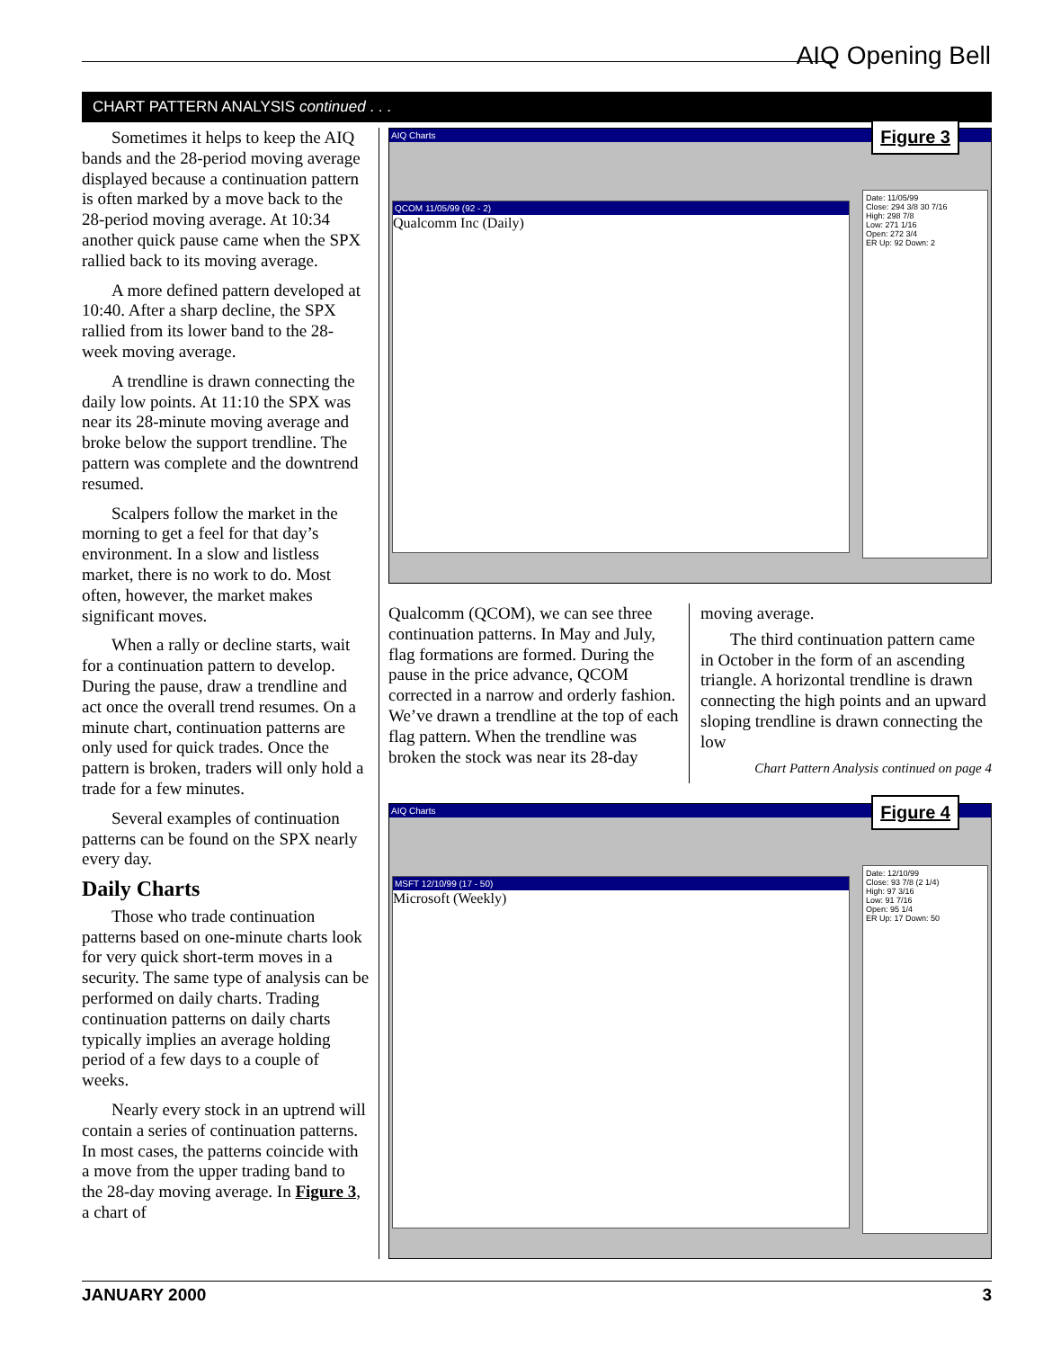AIQ Opening Bell
CHART PATTERN ANALYSIS continued . . .
Sometimes it helps to keep the AIQ bands and the 28-period moving average displayed because a continuation pattern is often marked by a move back to the 28-period moving average. At 10:34 another quick pause came when the SPX rallied back to its moving average.
A more defined pattern developed at 10:40. After a sharp decline, the SPX rallied from its lower band to the 28-week moving average.
A trendline is drawn connecting the daily low points. At 11:10 the SPX was near its 28-minute moving average and broke below the support trendline. The pattern was complete and the downtrend resumed.
Scalpers follow the market in the morning to get a feel for that day’s environment. In a slow and listless market, there is no work to do. Most often, however, the market makes significant moves.
When a rally or decline starts, wait for a continuation pattern to develop. During the pause, draw a trendline and act once the overall trend resumes. On a minute chart, continuation patterns are only used for quick trades. Once the pattern is broken, traders will only hold a trade for a few minutes.
Several examples of continuation patterns can be found on the SPX nearly every day.
Daily Charts
Those who trade continuation patterns based on one-minute charts look for very quick short-term moves in a security. The same type of analysis can be performed on daily charts. Trading continuation patterns on daily charts typically implies an average holding period of a few days to a couple of weeks.
Nearly every stock in an uptrend will contain a series of continuation patterns. In most cases, the patterns coincide with a move from the upper trading band to the 28-day moving average. In Figure 3, a chart of
AIQ Charts
Figure 3
QCOM 11/05/99 (92 - 2)
Qualcomm Inc (Daily)
Date: 11/05/99
Close: 294 3/8 30 7/16
High: 298 7/8
Low: 271 1/16
Open: 272 3/4
ER Up: 92 Down: 2
Qualcomm (QCOM), we can see three continuation patterns. In May and July, flag formations are formed. During the pause in the price advance, QCOM corrected in a narrow and orderly fashion. We’ve drawn a trendline at the top of each flag pattern. When the trendline was broken the stock was near its 28-day
moving average.
The third continuation pattern came in October in the form of an ascending triangle. A horizontal trendline is drawn connecting the high points and an upward sloping trendline is drawn connecting the low
Chart Pattern Analysis continued on page 4
AIQ Charts
Figure 4
MSFT 12/10/99 (17 - 50)
Microsoft (Weekly)
Date: 12/10/99
Close: 93 7/8 (2 1/4)
High: 97 3/16
Low: 91 7/16
Open: 95 1/4
ER Up: 17 Down: 50
JANUARY 2000 3